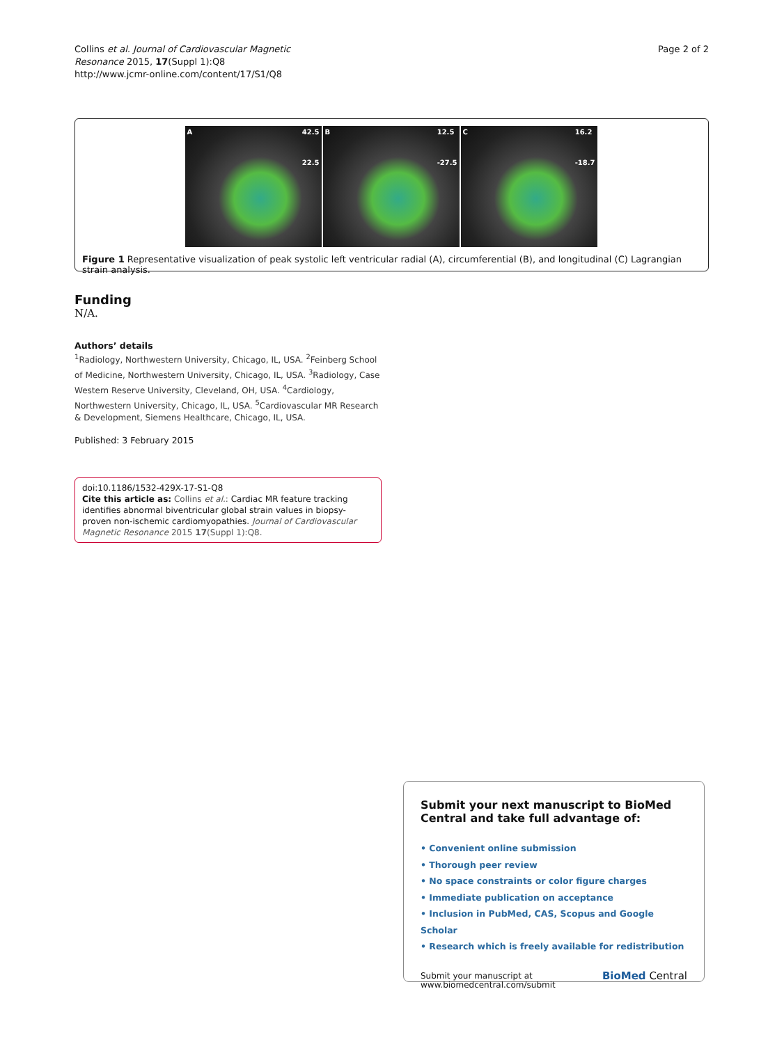Collins et al. Journal of Cardiovascular Magnetic
Resonance 2015, 17(Suppl 1):Q8
http://www.jcmr-online.com/content/17/S1/Q8
Page 2 of 2
A 42.5
22.5
B 12.5
-27.5
C 16.2
-18.7
Figure 1 Representative visualization of peak systolic left ventricular radial (A), circumferential (B), and longitudinal (C) Lagrangian strain analysis.
Funding
N/A.
Authors’ details
<sup>1</sup> Radiology, Northwestern University, Chicago, IL, USA. <sup>2</sup>Feinberg School of Medicine, Northwestern University, Chicago, IL, USA. <sup>3</sup>Radiology, Case Western Reserve University, Cleveland, OH, USA. <sup>4</sup>Cardiology, Northwestern University, Chicago, IL, USA. <sup>5</sup>Cardiovascular MR Research & Development, Siemens Healthcare, Chicago, IL, USA.
Published: 3 February 2015
doi:10.1186/1532-429X-17-S1-Q8
Cite this article as: Collins et al.: Cardiac MR feature tracking identifies abnormal biventricular global strain values in biopsy-proven non-ischemic cardiomyopathies. Journal of Cardiovascular Magnetic Resonance 2015 17(Suppl 1):Q8.
Submit your next manuscript to BioMed Central and take full advantage of:
• Convenient online submission
• Thorough peer review
• No space constraints or color figure charges
• Immediate publication on acceptance
• Inclusion in PubMed, CAS, Scopus and Google Scholar
• Research which is freely available for redistribution
Submit your manuscript at
www.biomedcentral.com/submit
BioMed Central